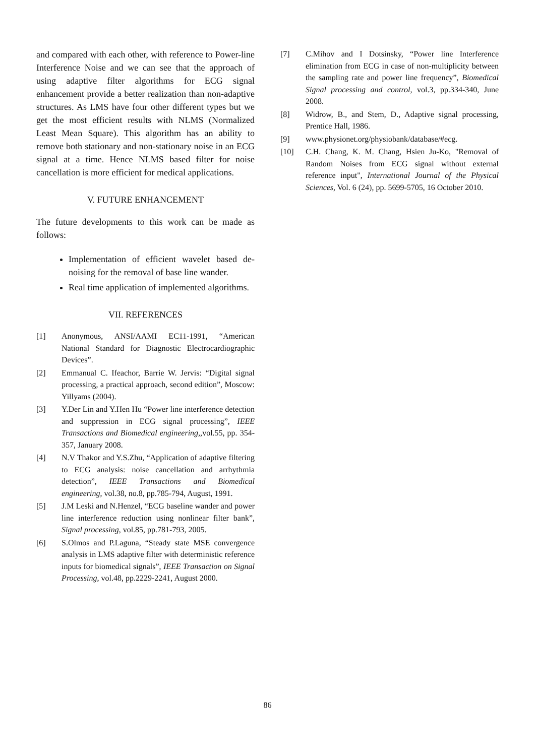and compared with each other, with reference to Power-line Interference Noise and we can see that the approach of using adaptive filter algorithms for ECG signal enhancement provide a better realization than non-adaptive structures. As LMS have four other different types but we get the most efficient results with NLMS (Normalized Least Mean Square). This algorithm has an ability to remove both stationary and non-stationary noise in an ECG signal at a time. Hence NLMS based filter for noise cancellation is more efficient for medical applications.
V. FUTURE ENHANCEMENT
The future developments to this work can be made as follows:
Implementation of efficient wavelet based de-noising for the removal of base line wander.
Real time application of implemented algorithms.
VII. REFERENCES
[1] Anonymous, ANSI/AAMI EC11-1991, “American National Standard for Diagnostic Electrocardiographic Devices”.
[2] Emmanual C. Ifeachor, Barrie W. Jervis: “Digital signal processing, a practical approach, second edition”, Moscow: Yillyams (2004).
[3] Y.Der Lin and Y.Hen Hu “Power line interference detection and suppression in ECG signal processing”, IEEE Transactions and Biomedical engineering,, vol.55, pp. 354- 357, January 2008.
[4] N.V Thakor and Y.S.Zhu, “Application of adaptive filtering to ECG analysis: noise cancellation and arrhythmia detection”, IEEE Transactions and Biomedical engineering, vol.38, no.8, pp.785-794, August, 1991.
[5] J.M Leski and N.Henzel, “ECG baseline wander and power line interference reduction using nonlinear filter bank”, Signal processing, vol.85, pp.781-793, 2005.
[6] S.Olmos and P.Laguna, “Steady state MSE convergence analysis in LMS adaptive filter with deterministic reference inputs for biomedical signals”, IEEE Transaction on Signal Processing, vol.48, pp.2229-2241, August 2000.
[7] C.Mihov and I Dotsinsky, “Power line Interference elimination from ECG in case of non-multiplicity between the sampling rate and power line frequency”, Biomedical Signal processing and control, vol.3, pp.334-340, June 2008.
[8] Widrow, B., and Stem, D., Adaptive signal processing, Prentice Hall, 1986.
[9] www.physionet.org/physiobank/database/#ecg.
[10] C.H. Chang, K. M. Chang, Hsien Ju-Ko, "Removal of Random Noises from ECG signal without external reference input", International Journal of the Physical Sciences, Vol. 6 (24), pp. 5699-5705, 16 October 2010.
86